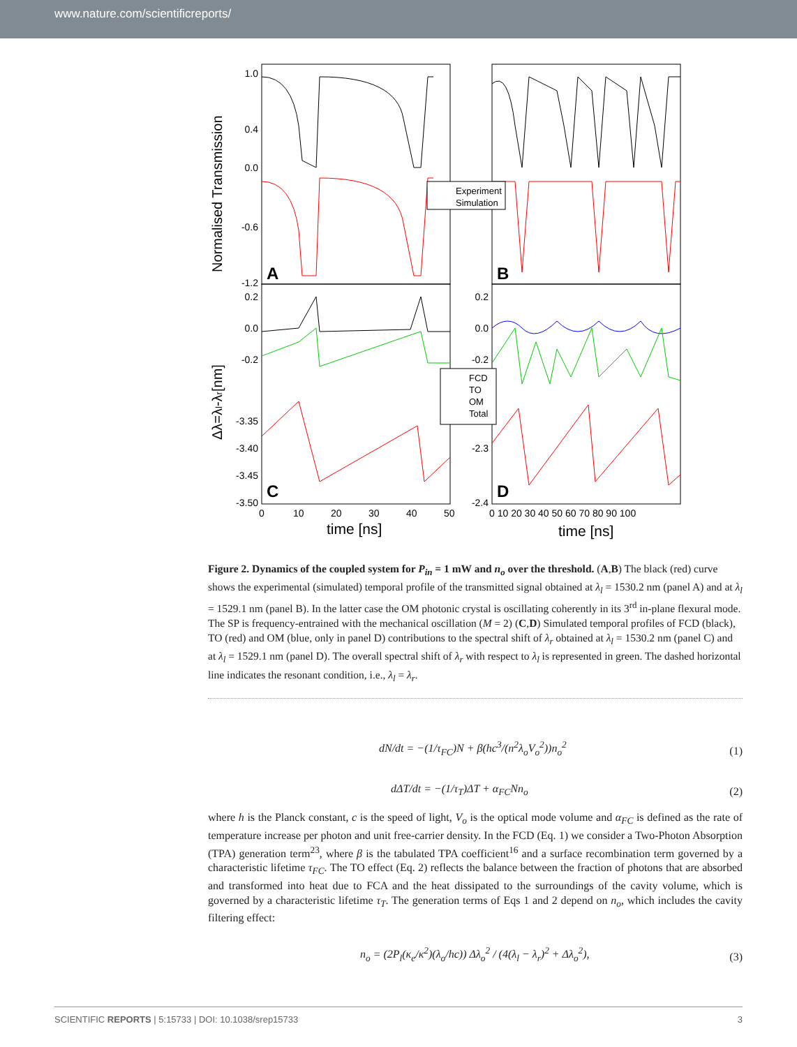www.nature.com/scientificreports/
Normalised Transmission
Δλ=λl-λr[nm]
1.0
0.4
0.0
-0.6
-1.2
0.2
0.0
-0.2
-3.35
-3.40
-3.45
-3.50
0.2
0.0
-0.2
-2.3
-2.4
A
B
C
D
0
10
20
30
40
50
0 10 20 30 40 50 60 70 80 90 100
time [ns]
time [ns]
Experiment
Simulation
FCD
TO
OM
Total
Figure 2. Dynamics of the coupled system for P<sub>in</sub> = 1 mW and n<sub>o</sub> over the threshold. (A,B) The black (red) curve shows the experimental (simulated) temporal profile of the transmitted signal obtained at λ<sub>l</sub> = 1530.2 nm (panel A) and at λ<sub>l</sub> = 1529.1 nm (panel B). In the latter case the OM photonic crystal is oscillating coherently in its 3<sup>rd</sup> in-plane flexural mode. The SP is frequency-entrained with the mechanical oscillation (M = 2) (C,D) Simulated temporal profiles of FCD (black), TO (red) and OM (blue, only in panel D) contributions to the spectral shift of λ<sub>r</sub> obtained at λ<sub>l</sub> = 1530.2 nm (panel C) and at λ<sub>l</sub> = 1529.1 nm (panel D). The overall spectral shift of λ<sub>r</sub> with respect to λ<sub>l</sub> is represented in green. The dashed horizontal line indicates the resonant condition, i.e., λ<sub>l</sub> = λ<sub>r</sub>.
dN/dt = −(1/τ<sub>FC</sub>)N + β(hc<sup>3</sup>/(n<sup>2</sup>λ<sub>o</sub>V<sub>o</sub><sup>2</sup>))n<sub>o</sub><sup>2</sup> (1)
dΔT/dt = −(1/τ<sub>T</sub>)ΔT + α<sub>FC</sub>Nn<sub>o</sub> (2)
where h is the Planck constant, c is the speed of light, V<sub>o</sub> is the optical mode volume and α<sub>FC</sub> is defined as the rate of temperature increase per photon and unit free-carrier density. In the FCD (Eq. 1) we consider a Two-Photon Absorption (TPA) generation term<sup>23</sup>, where β is the tabulated TPA coefficient<sup>16</sup> and a surface recombination term governed by a characteristic lifetime τ<sub>FC</sub>. The TO effect (Eq. 2) reflects the balance between the fraction of photons that are absorbed and transformed into heat due to FCA and the heat dissipated to the surroundings of the cavity volume, which is governed by a characteristic lifetime τ<sub>T</sub>. The generation terms of Eqs 1 and 2 depend on n<sub>o</sub>, which includes the cavity filtering effect:
n<sub>o</sub> = (2P<sub>l</sub>(κ<sub>e</sub>/κ<sup>2</sup>)(λ<sub>o</sub>/hc)) Δλ<sub>o</sub><sup>2</sup> / (4(λ<sub>l</sub> − λ<sub>r</sub>)<sup>2</sup> + Δλ<sub>o</sub><sup>2</sup>), (3)
SCIENTIFIC REPORTS | 5:15733 | DOI: 10.1038/srep15733 3